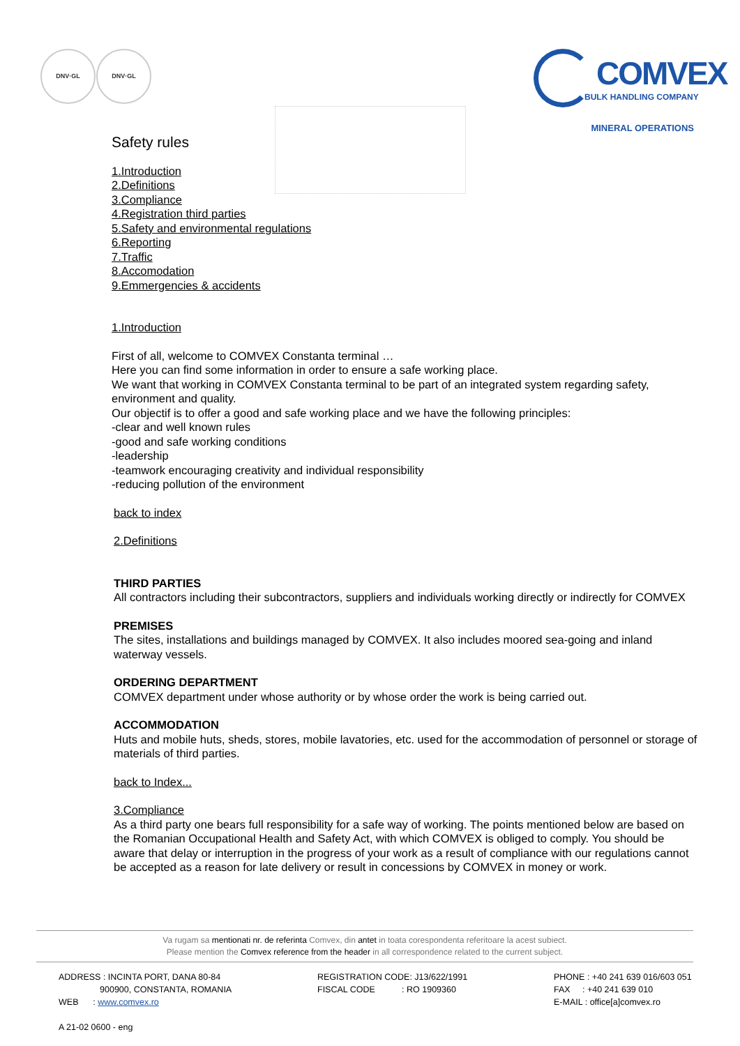DNV·GL DNV·GL
COMVEX
BULK HANDLING COMPANY
MINERAL OPERATIONS
Safety rules
1.Introduction
2.Definitions
3.Compliance
4.Registration third parties
5.Safety and environmental regulations
6.Reporting
7.Traffic
8.Accomodation
9.Emmergencies & accidents
1.Introduction
First of all, welcome to COMVEX Constanta terminal …
Here you can find some information in order to ensure a safe working place.
We want that working in COMVEX Constanta terminal to be part of an integrated system regarding safety, environment and quality.
Our objectif is to offer a good and safe working place and we have the following principles:
-clear and well known rules
-good and safe working conditions
-leadership
-teamwork encouraging creativity and individual responsibility
-reducing pollution of the environment
back to index
2.Definitions
THIRD PARTIES
All contractors including their subcontractors, suppliers and individuals working directly or indirectly for COMVEX
PREMISES
The sites, installations and buildings managed by COMVEX. It also includes moored sea-going and inland waterway vessels.
ORDERING DEPARTMENT
COMVEX department under whose authority or by whose order the work is being carried out.
ACCOMMODATION
Huts and mobile huts, sheds, stores, mobile lavatories, etc. used for the accommodation of personnel or storage of materials of third parties.
back to Index...
3.Compliance
As a third party one bears full responsibility for a safe way of working. The points mentioned below are based on the Romanian Occupational Health and Safety Act, with which COMVEX is obliged to comply. You should be aware that delay or interruption in the progress of your work as a result of compliance with our regulations cannot be accepted as a reason for late delivery or result in concessions by COMVEX in money or work.
Va rugam sa mentionati nr. de referinta Comvex, din antet in toata corespondenta referitoare la acest subiect.
Please mention the Comvex reference from the header in all correspondence related to the current subject.
ADDRESS : INCINTA PORT, DANA 80-84
900900, CONSTANTA, ROMANIA
WEB : www.comvex.ro
A 21-02 0600 - eng
REGISTRATION CODE: J13/622/1991
FISCAL CODE : RO 1909360
PHONE : +40 241 639 016/603 051
FAX : +40 241 639 010
E-MAIL : office[a]comvex.ro